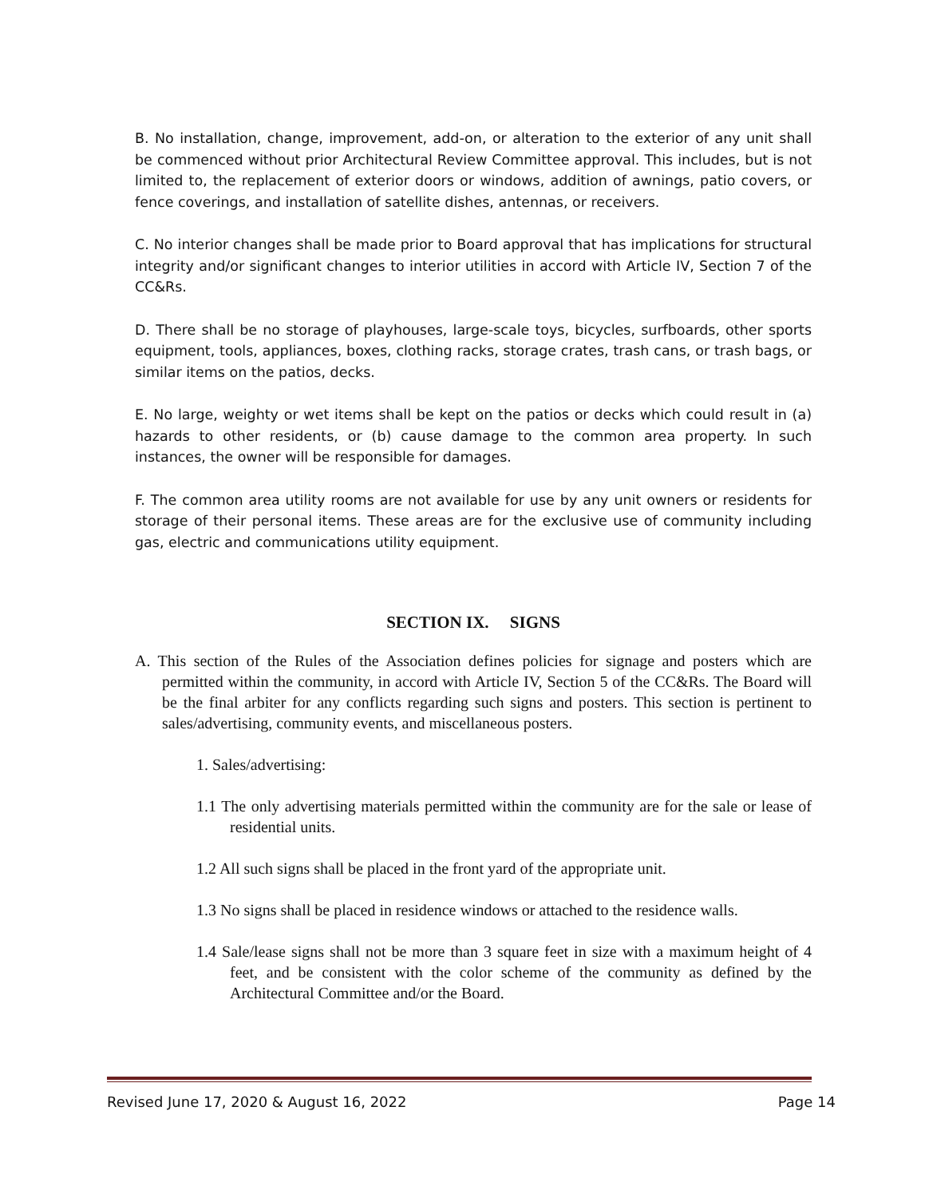B. No installation, change, improvement, add-on, or alteration to the exterior of any unit shall be commenced without prior Architectural Review Committee approval. This includes, but is not limited to, the replacement of exterior doors or windows, addition of awnings, patio covers, or fence coverings, and installation of satellite dishes, antennas, or receivers.
C. No interior changes shall be made prior to Board approval that has implications for structural integrity and/or significant changes to interior utilities in accord with Article IV, Section 7 of the CC&Rs.
D. There shall be no storage of playhouses, large-scale toys, bicycles, surfboards, other sports equipment, tools, appliances, boxes, clothing racks, storage crates, trash cans, or trash bags, or similar items on the patios, decks.
E. No large, weighty or wet items shall be kept on the patios or decks which could result in (a) hazards to other residents, or (b) cause damage to the common area property. In such instances, the owner will be responsible for damages.
F. The common area utility rooms are not available for use by any unit owners or residents for storage of their personal items. These areas are for the exclusive use of community including gas, electric and communications utility equipment.
SECTION IX. SIGNS
A. This section of the Rules of the Association defines policies for signage and posters which are permitted within the community, in accord with Article IV, Section 5 of the CC&Rs. The Board will be the final arbiter for any conflicts regarding such signs and posters. This section is pertinent to sales/advertising, community events, and miscellaneous posters.
1. Sales/advertising:
1.1 The only advertising materials permitted within the community are for the sale or lease of residential units.
1.2 All such signs shall be placed in the front yard of the appropriate unit.
1.3 No signs shall be placed in residence windows or attached to the residence walls.
1.4 Sale/lease signs shall not be more than 3 square feet in size with a maximum height of 4 feet, and be consistent with the color scheme of the community as defined by the Architectural Committee and/or the Board.
Revised June 17, 2020 & August 16, 2022 Page 14